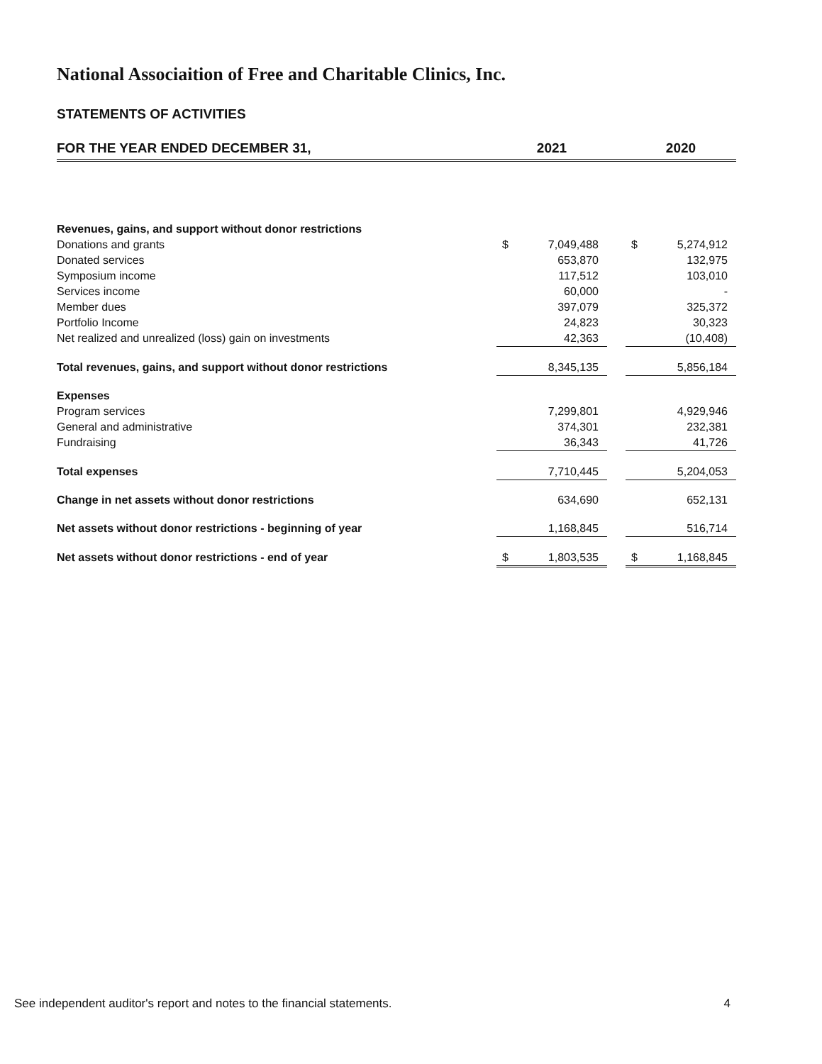National Associaition of Free and Charitable Clinics, Inc.
STATEMENTS OF ACTIVITIES
| FOR THE YEAR ENDED DECEMBER 31, | 2021 | | | 2020 | |
| --- | --- | --- | --- | --- | --- |
| Revenues, gains, and support without donor restrictions | | | | | |
| Donations and grants | $ | 7,049,488 | | $ | 5,274,912 |
| Donated services | | 653,870 | | | 132,975 |
| Symposium income | | 117,512 | | | 103,010 |
| Services income | | 60,000 | | | - |
| Member dues | | 397,079 | | | 325,372 |
| Portfolio Income | | 24,823 | | | 30,323 |
| Net realized and unrealized (loss) gain on investments | | 42,363 | | | (10,408) |
| Total revenues, gains, and support without donor restrictions | | 8,345,135 | | | 5,856,184 |
| Expenses | | | | | |
| Program services | | 7,299,801 | | | 4,929,946 |
| General and administrative | | 374,301 | | | 232,381 |
| Fundraising | | 36,343 | | | 41,726 |
| Total expenses | | 7,710,445 | | | 5,204,053 |
| Change in net assets without donor restrictions | | 634,690 | | | 652,131 |
| Net assets without donor restrictions - beginning of year | | 1,168,845 | | | 516,714 |
| Net assets without donor restrictions - end of year | $ | 1,803,535 | | $ | 1,168,845 |
See independent auditor's report and notes to the financial statements. 4